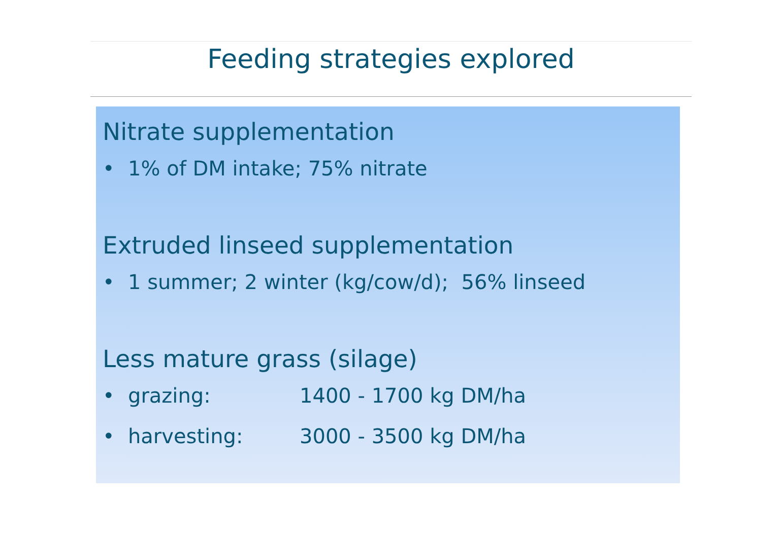Feeding strategies explored
Nitrate supplementation
• 1% of DM intake; 75% nitrate
Extruded linseed supplementation
• 1 summer; 2 winter (kg/cow/d); 56% linseed
Less mature grass (silage)
• grazing: 1400 - 1700 kg DM/ha
• harvesting: 3000 - 3500 kg DM/ha